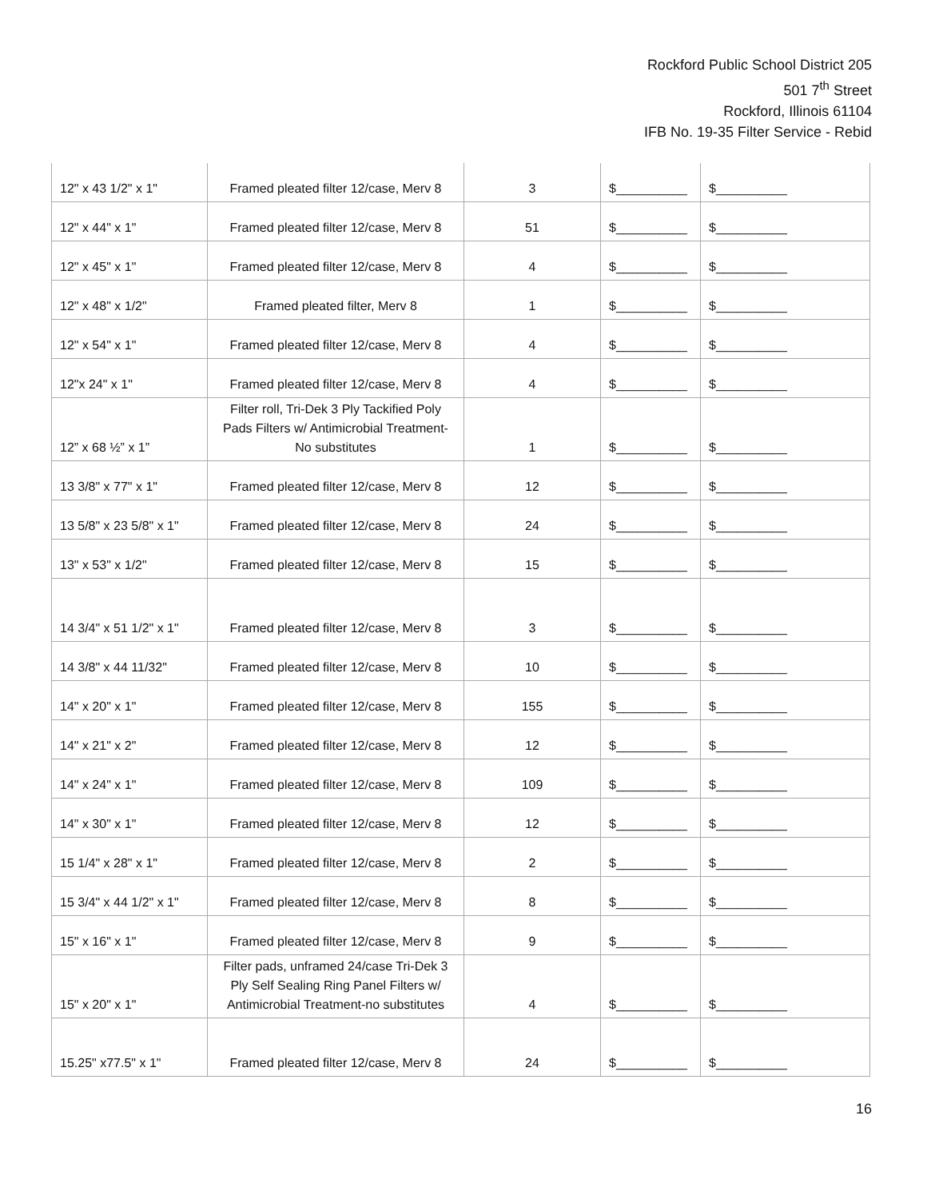Rockford Public School District 205
501 7<sup>th</sup> Street
Rockford, Illinois 61104
IFB No. 19-35 Filter Service - Rebid
| 12" x 43 1/2" x 1" | Framed pleated filter 12/case, Merv 8 | 3 | $__________ | $__________ |
| 12" x 44" x 1" | Framed pleated filter 12/case, Merv 8 | 51 | $__________ | $__________ |
| 12" x 45" x 1" | Framed pleated filter 12/case, Merv 8 | 4 | $__________ | $__________ |
| 12" x 48" x 1/2" | Framed pleated filter, Merv 8 | 1 | $__________ | $__________ |
| 12" x 54" x 1" | Framed pleated filter 12/case, Merv 8 | 4 | $__________ | $__________ |
| 12"x 24" x 1" | Framed pleated filter 12/case, Merv 8 | 4 | $__________ | $__________ |
| 12” x 68 ½” x 1” | Filter roll, Tri-Dek 3 Ply Tackified Poly Pads Filters w/ Antimicrobial Treatment-No substitutes | 1 | $__________ | $__________ |
| 13 3/8" x 77" x 1" | Framed pleated filter 12/case, Merv 8 | 12 | $__________ | $__________ |
| 13 5/8" x 23 5/8" x 1" | Framed pleated filter 12/case, Merv 8 | 24 | $__________ | $__________ |
| 13" x 53" x 1/2" | Framed pleated filter 12/case, Merv 8 | 15 | $__________ | $__________ |
| 14 3/4" x 51 1/2" x 1" | Framed pleated filter 12/case, Merv 8 | 3 | $__________ | $__________ |
| 14 3/8" x 44 11/32" | Framed pleated filter 12/case, Merv 8 | 10 | $__________ | $__________ |
| 14" x 20" x 1" | Framed pleated filter 12/case, Merv 8 | 155 | $__________ | $__________ |
| 14" x 21" x 2" | Framed pleated filter 12/case, Merv 8 | 12 | $__________ | $__________ |
| 14" x 24" x 1" | Framed pleated filter 12/case, Merv 8 | 109 | $__________ | $__________ |
| 14" x 30" x 1" | Framed pleated filter 12/case, Merv 8 | 12 | $__________ | $__________ |
| 15 1/4" x 28" x 1" | Framed pleated filter 12/case, Merv 8 | 2 | $__________ | $__________ |
| 15 3/4" x 44 1/2" x 1" | Framed pleated filter 12/case, Merv 8 | 8 | $__________ | $__________ |
| 15" x 16" x 1" | Framed pleated filter 12/case, Merv 8 | 9 | $__________ | $__________ |
| 15" x 20" x 1" | Filter pads, unframed 24/case Tri-Dek 3 Ply Self Sealing Ring Panel Filters w/ Antimicrobial Treatment-no substitutes | 4 | $__________ | $__________ |
| 15.25" x77.5" x 1" | Framed pleated filter 12/case, Merv 8 | 24 | $__________ | $__________ |
16